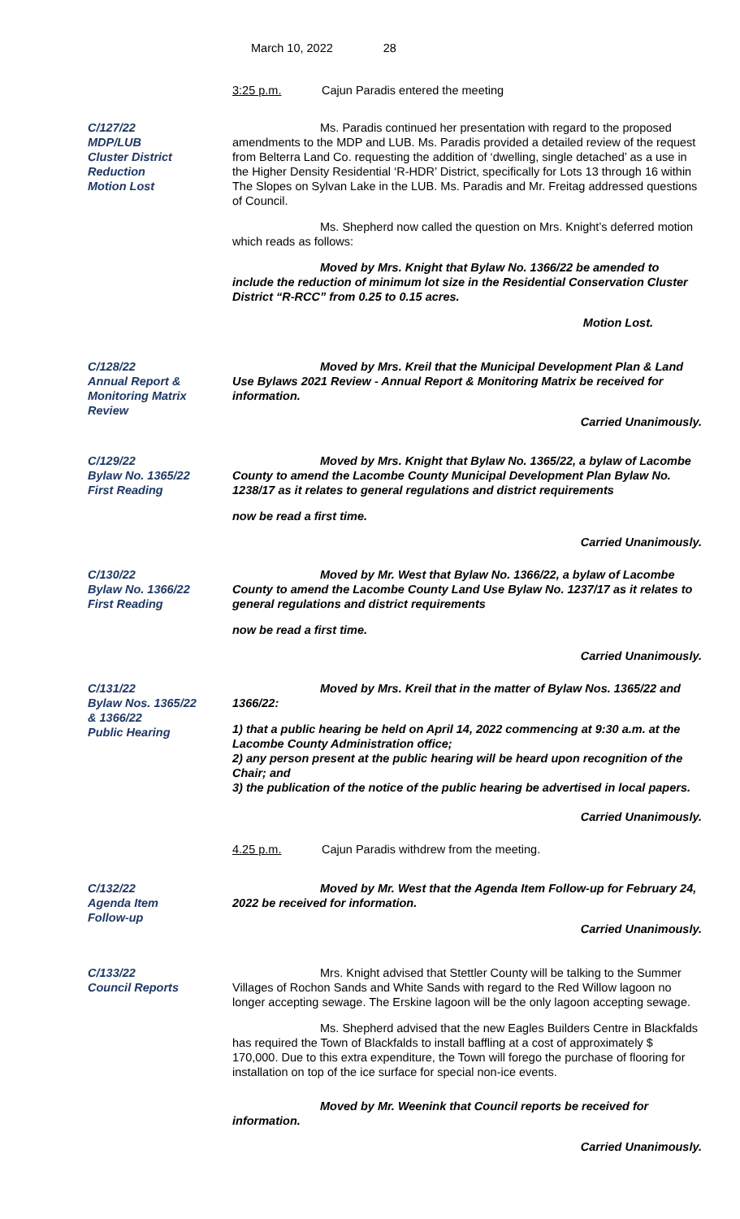March 10, 2022 28
3:25 p.m. Cajun Paradis entered the meeting
C/127/22
MDP/LUB
Cluster District
Reduction
Motion Lost
Ms. Paradis continued her presentation with regard to the proposed amendments to the MDP and LUB. Ms. Paradis provided a detailed review of the request from Belterra Land Co. requesting the addition of ‘dwelling, single detached’ as a use in the Higher Density Residential ‘R-HDR’ District, specifically for Lots 13 through 16 within The Slopes on Sylvan Lake in the LUB. Ms. Paradis and Mr. Freitag addressed questions of Council.
Ms. Shepherd now called the question on Mrs. Knight’s deferred motion which reads as follows:
Moved by Mrs. Knight that Bylaw No. 1366/22 be amended to include the reduction of minimum lot size in the Residential Conservation Cluster District “R-RCC” from 0.25 to 0.15 acres.
Motion Lost.
C/128/22
Annual Report &
Monitoring Matrix
Review
Moved by Mrs. Kreil that the Municipal Development Plan & Land Use Bylaws 2021 Review - Annual Report & Monitoring Matrix be received for information.
Carried Unanimously.
C/129/22
Bylaw No. 1365/22
First Reading
Moved by Mrs. Knight that Bylaw No. 1365/22, a bylaw of Lacombe County to amend the Lacombe County Municipal Development Plan Bylaw No. 1238/17 as it relates to general regulations and district requirements
now be read a first time.
Carried Unanimously.
C/130/22
Bylaw No. 1366/22
First Reading
Moved by Mr. West that Bylaw No. 1366/22, a bylaw of Lacombe County to amend the Lacombe County Land Use Bylaw No. 1237/17 as it relates to general regulations and district requirements
now be read a first time.
Carried Unanimously.
C/131/22
Bylaw Nos. 1365/22
& 1366/22
Public Hearing
Moved by Mrs. Kreil that in the matter of Bylaw Nos. 1365/22 and 1366/22:
1) that a public hearing be held on April 14, 2022 commencing at 9:30 a.m. at the Lacombe County Administration office;
2) any person present at the public hearing will be heard upon recognition of the Chair; and
3) the publication of the notice of the public hearing be advertised in local papers.
Carried Unanimously.
4.25 p.m. Cajun Paradis withdrew from the meeting.
C/132/22
Agenda Item
Follow-up
Moved by Mr. West that the Agenda Item Follow-up for February 24, 2022 be received for information.
Carried Unanimously.
C/133/22
Council Reports
Mrs. Knight advised that Stettler County will be talking to the Summer Villages of Rochon Sands and White Sands with regard to the Red Willow lagoon no longer accepting sewage. The Erskine lagoon will be the only lagoon accepting sewage.
Ms. Shepherd advised that the new Eagles Builders Centre in Blackfalds has required the Town of Blackfalds to install baffling at a cost of approximately $ 170,000. Due to this extra expenditure, the Town will forego the purchase of flooring for installation on top of the ice surface for special non-ice events.
Moved by Mr. Weenink that Council reports be received for information.
Carried Unanimously.